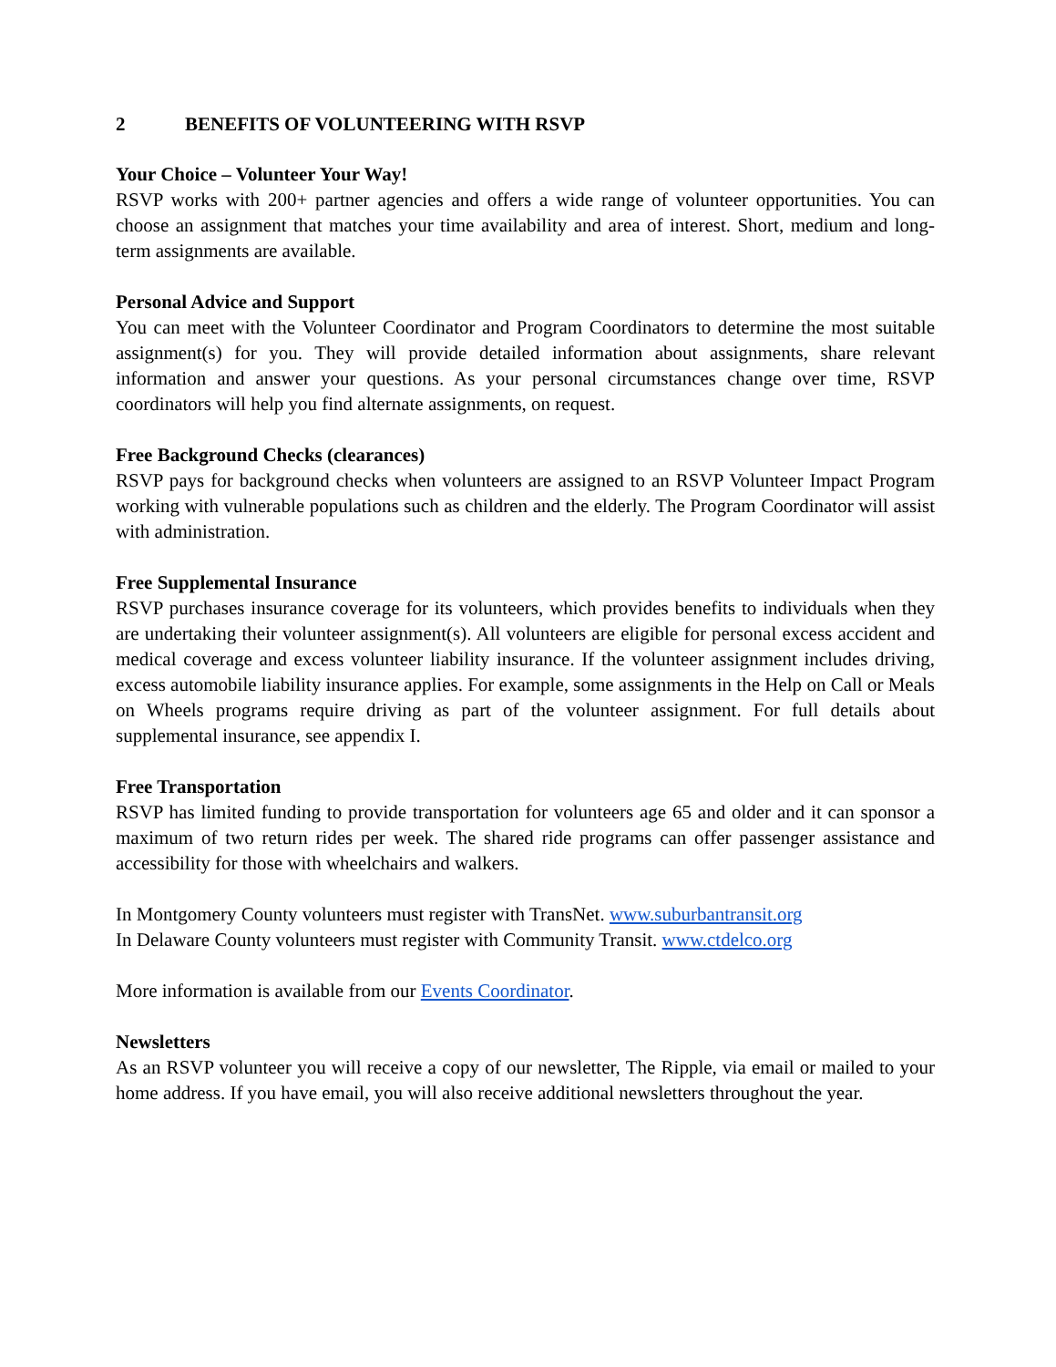2 BENEFITS OF VOLUNTEERING WITH RSVP
Your Choice – Volunteer Your Way!
RSVP works with 200+ partner agencies and offers a wide range of volunteer opportunities. You can choose an assignment that matches your time availability and area of interest. Short, medium and long-term assignments are available.
Personal Advice and Support
You can meet with the Volunteer Coordinator and Program Coordinators to determine the most suitable assignment(s) for you. They will provide detailed information about assignments, share relevant information and answer your questions. As your personal circumstances change over time, RSVP coordinators will help you find alternate assignments, on request.
Free Background Checks (clearances)
RSVP pays for background checks when volunteers are assigned to an RSVP Volunteer Impact Program working with vulnerable populations such as children and the elderly. The Program Coordinator will assist with administration.
Free Supplemental Insurance
RSVP purchases insurance coverage for its volunteers, which provides benefits to individuals when they are undertaking their volunteer assignment(s). All volunteers are eligible for personal excess accident and medical coverage and excess volunteer liability insurance. If the volunteer assignment includes driving, excess automobile liability insurance applies. For example, some assignments in the Help on Call or Meals on Wheels programs require driving as part of the volunteer assignment. For full details about supplemental insurance, see appendix I.
Free Transportation
RSVP has limited funding to provide transportation for volunteers age 65 and older and it can sponsor a maximum of two return rides per week. The shared ride programs can offer passenger assistance and accessibility for those with wheelchairs and walkers.
In Montgomery County volunteers must register with TransNet. www.suburbantransit.org
In Delaware County volunteers must register with Community Transit. www.ctdelco.org
More information is available from our Events Coordinator.
Newsletters
As an RSVP volunteer you will receive a copy of our newsletter, The Ripple, via email or mailed to your home address. If you have email, you will also receive additional newsletters throughout the year.